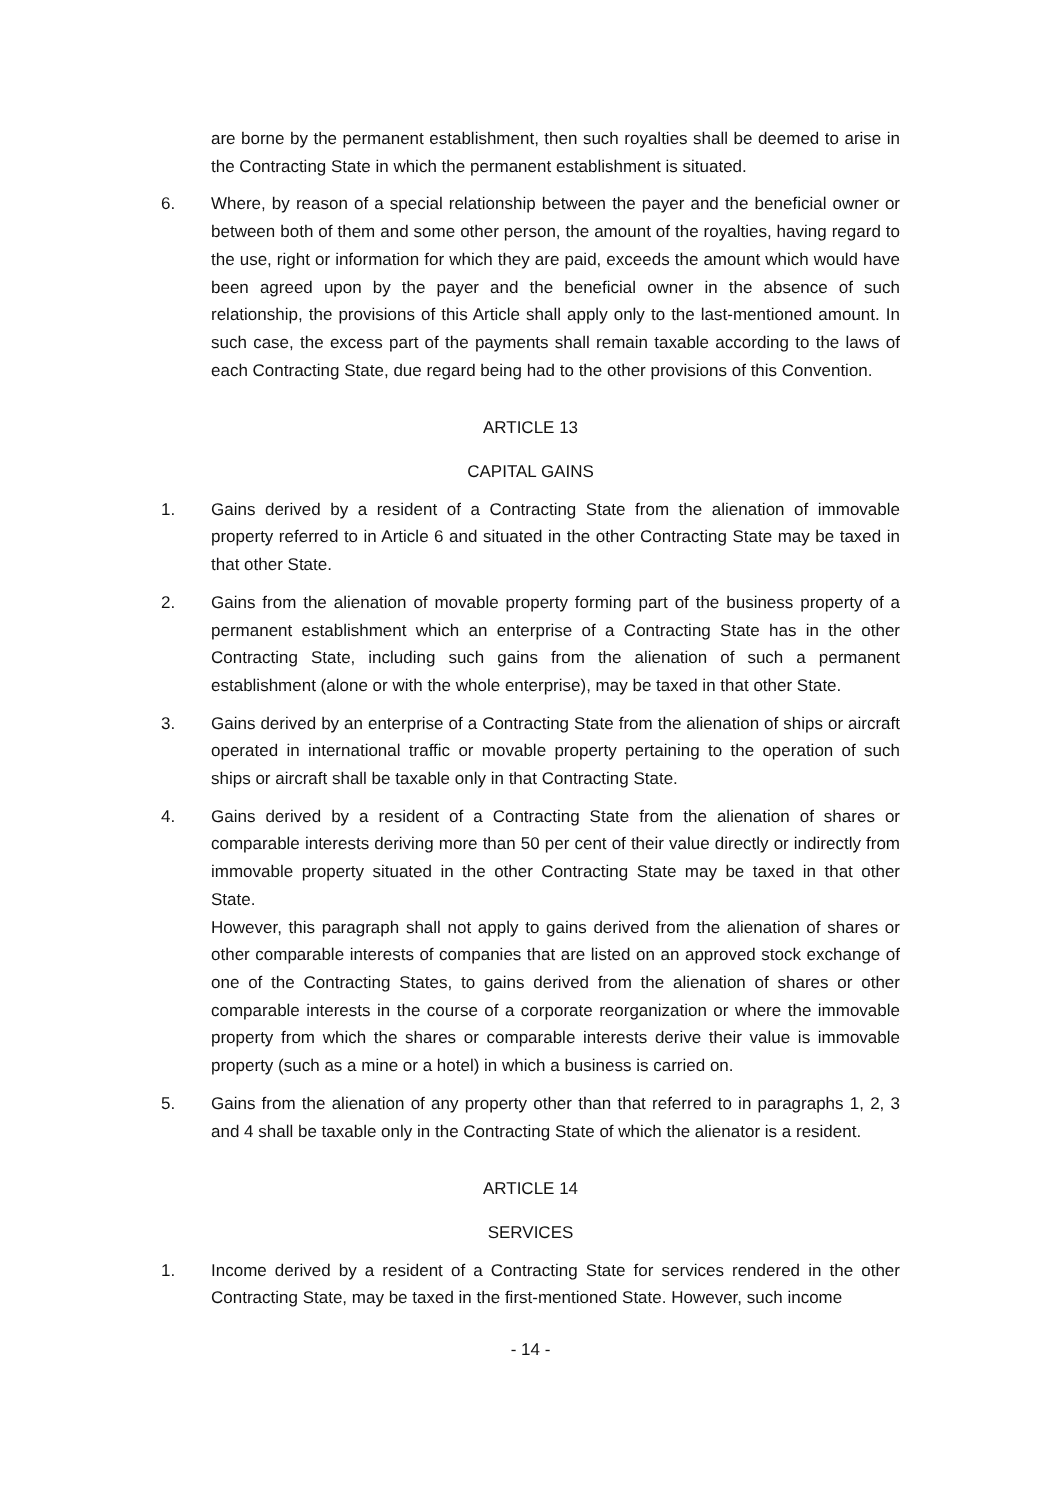are borne by the permanent establishment, then such royalties shall be deemed to arise in the Contracting State in which the permanent establishment is situated.
6. Where, by reason of a special relationship between the payer and the beneficial owner or between both of them and some other person, the amount of the royalties, having regard to the use, right or information for which they are paid, exceeds the amount which would have been agreed upon by the payer and the beneficial owner in the absence of such relationship, the provisions of this Article shall apply only to the last-mentioned amount. In such case, the excess part of the payments shall remain taxable according to the laws of each Contracting State, due regard being had to the other provisions of this Convention.
ARTICLE 13
CAPITAL GAINS
1. Gains derived by a resident of a Contracting State from the alienation of immovable property referred to in Article 6 and situated in the other Contracting State may be taxed in that other State.
2. Gains from the alienation of movable property forming part of the business property of a permanent establishment which an enterprise of a Contracting State has in the other Contracting State, including such gains from the alienation of such a permanent establishment (alone or with the whole enterprise), may be taxed in that other State.
3. Gains derived by an enterprise of a Contracting State from the alienation of ships or aircraft operated in international traffic or movable property pertaining to the operation of such ships or aircraft shall be taxable only in that Contracting State.
4. Gains derived by a resident of a Contracting State from the alienation of shares or comparable interests deriving more than 50 per cent of their value directly or indirectly from immovable property situated in the other Contracting State may be taxed in that other State.
However, this paragraph shall not apply to gains derived from the alienation of shares or other comparable interests of companies that are listed on an approved stock exchange of one of the Contracting States, to gains derived from the alienation of shares or other comparable interests in the course of a corporate reorganization or where the immovable property from which the shares or comparable interests derive their value is immovable property (such as a mine or a hotel) in which a business is carried on.
5. Gains from the alienation of any property other than that referred to in paragraphs 1, 2, 3 and 4 shall be taxable only in the Contracting State of which the alienator is a resident.
ARTICLE 14
SERVICES
1. Income derived by a resident of a Contracting State for services rendered in the other Contracting State, may be taxed in the first-mentioned State. However, such income
- 14 -